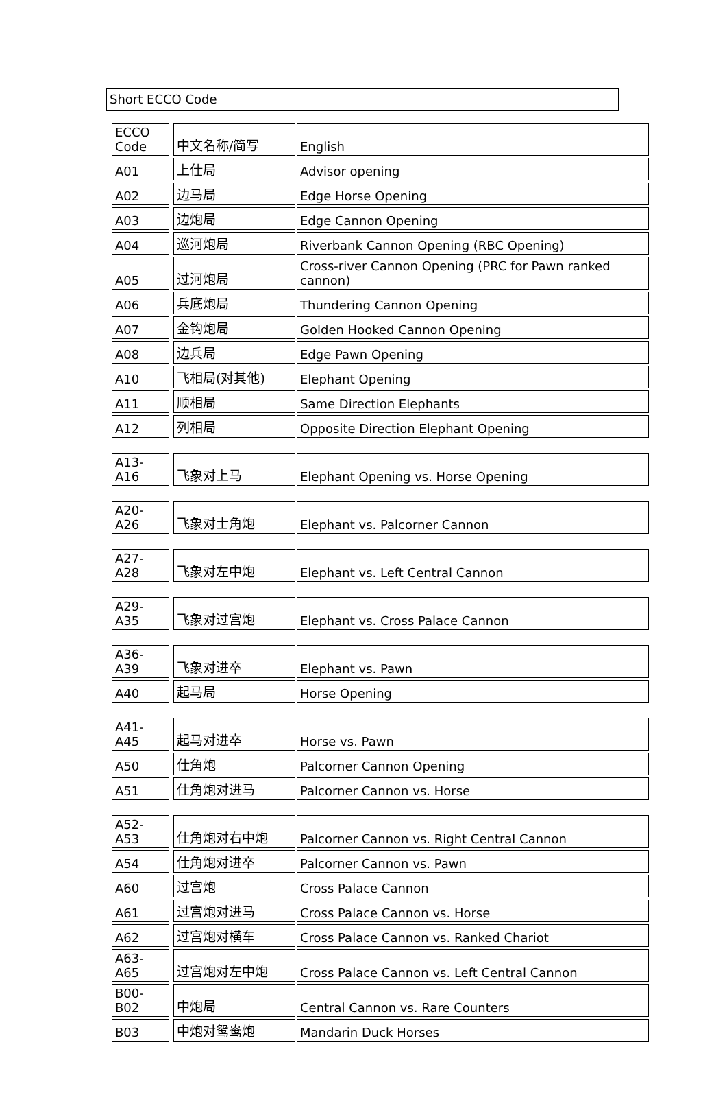Short ECCO Code
| ECCO Code | | 中文名称/简写 | | English |
| A01 | | 上仕局 | | Advisor opening |
| A02 | | 边马局 | | Edge Horse Opening |
| A03 | | 边炮局 | | Edge Cannon Opening |
| A04 | | 巡河炮局 | | Riverbank Cannon Opening (RBC Opening) |
| A05 | | 过河炮局 | | Cross-river Cannon Opening (PRC for Pawn ranked cannon) |
| A06 | | 兵底炮局 | | Thundering Cannon Opening |
| A07 | | 金钩炮局 | | Golden Hooked Cannon Opening |
| A08 | | 边兵局 | | Edge Pawn Opening |
| A10 | | 飞相局(对其他) | | Elephant Opening |
| A11 | | 顺相局 | | Same Direction Elephants |
| A12 | | 列相局 | | Opposite Direction Elephant Opening |
| A13-A16 | | 飞象对上马 | | Elephant Opening vs. Horse Opening |
| A20-A26 | | 飞象对士角炮 | | Elephant vs. Palcorner Cannon |
| A27-A28 | | 飞象对左中炮 | | Elephant vs. Left Central Cannon |
| A29-A35 | | 飞象对过宫炮 | | Elephant vs. Cross Palace Cannon |
| A36-A39 | | 飞象对进卒 | | Elephant vs. Pawn |
| A40 | | 起马局 | | Horse Opening |
| A41-A45 | | 起马对进卒 | | Horse vs. Pawn |
| A50 | | 仕角炮 | | Palcorner Cannon Opening |
| A51 | | 仕角炮对进马 | | Palcorner Cannon vs. Horse |
| A52-A53 | | 仕角炮对右中炮 | | Palcorner Cannon vs. Right Central Cannon |
| A54 | | 仕角炮对进卒 | | Palcorner Cannon vs. Pawn |
| A60 | | 过宫炮 | | Cross Palace Cannon |
| A61 | | 过宫炮对进马 | | Cross Palace Cannon vs. Horse |
| A62 | | 过宫炮对横车 | | Cross Palace Cannon vs. Ranked Chariot |
| A63-A65 | | 过宫炮对左中炮 | | Cross Palace Cannon vs. Left Central Cannon |
| B00-B02 | | 中炮局 | | Central Cannon vs. Rare Counters |
| B03 | | 中炮对鸳鸯炮 | | Mandarin Duck Horses |